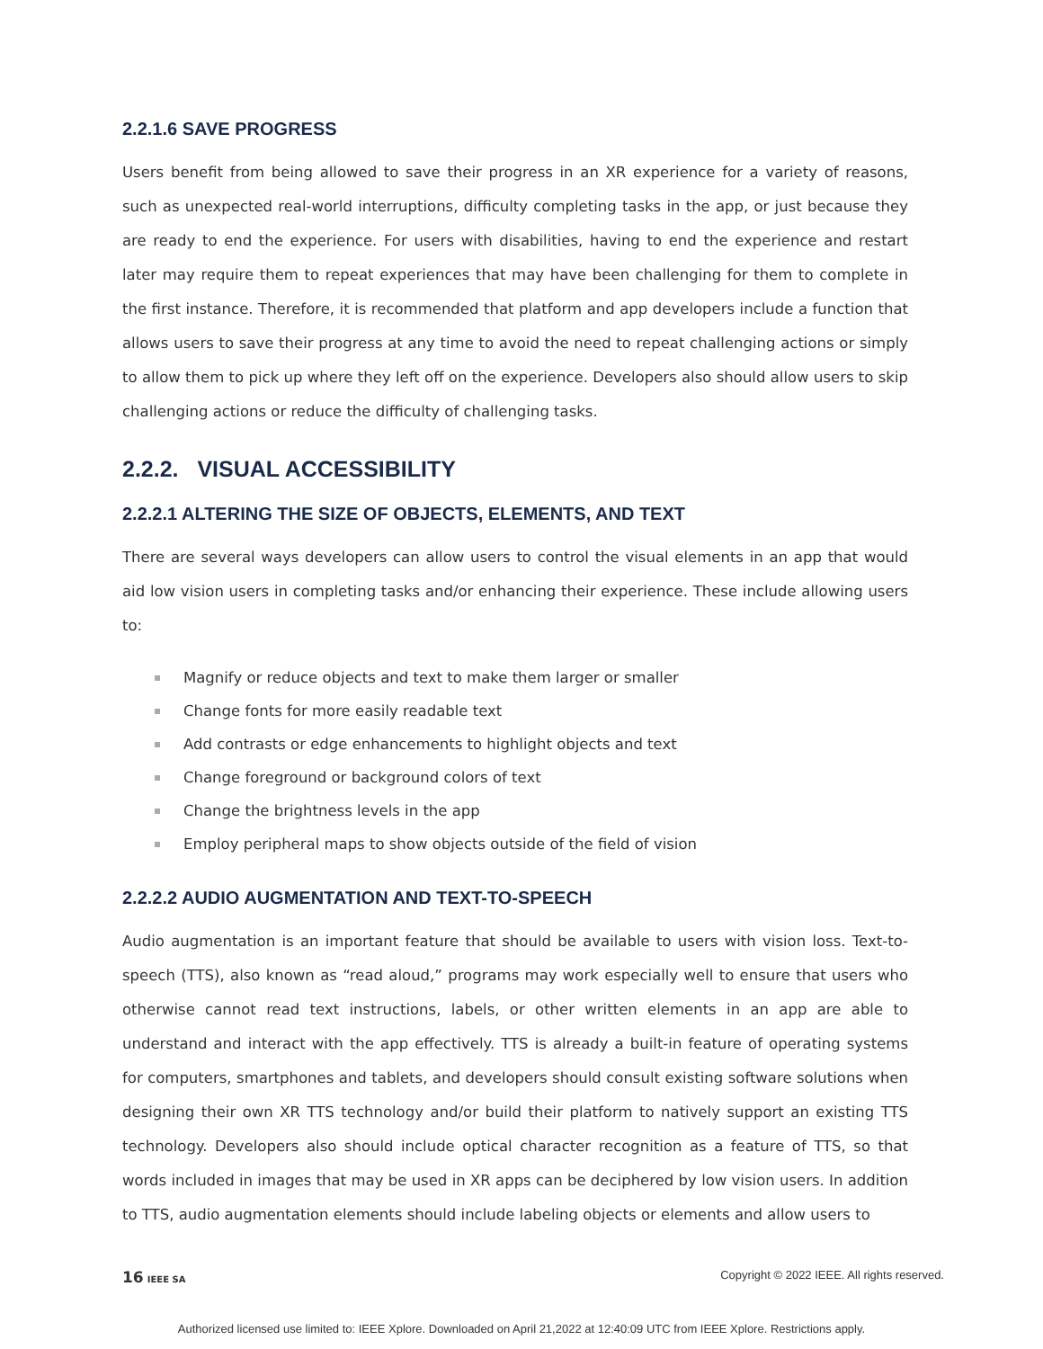2.2.1.6 SAVE PROGRESS
Users benefit from being allowed to save their progress in an XR experience for a variety of reasons, such as unexpected real-world interruptions, difficulty completing tasks in the app, or just because they are ready to end the experience. For users with disabilities, having to end the experience and restart later may require them to repeat experiences that may have been challenging for them to complete in the first instance. Therefore, it is recommended that platform and app developers include a function that allows users to save their progress at any time to avoid the need to repeat challenging actions or simply to allow them to pick up where they left off on the experience. Developers also should allow users to skip challenging actions or reduce the difficulty of challenging tasks.
2.2.2. VISUAL ACCESSIBILITY
2.2.2.1 ALTERING THE SIZE OF OBJECTS, ELEMENTS, AND TEXT
There are several ways developers can allow users to control the visual elements in an app that would aid low vision users in completing tasks and/or enhancing their experience. These include allowing users to:
Magnify or reduce objects and text to make them larger or smaller
Change fonts for more easily readable text
Add contrasts or edge enhancements to highlight objects and text
Change foreground or background colors of text
Change the brightness levels in the app
Employ peripheral maps to show objects outside of the field of vision
2.2.2.2 AUDIO AUGMENTATION AND TEXT-TO-SPEECH
Audio augmentation is an important feature that should be available to users with vision loss. Text-to-speech (TTS), also known as “read aloud,” programs may work especially well to ensure that users who otherwise cannot read text instructions, labels, or other written elements in an app are able to understand and interact with the app effectively. TTS is already a built-in feature of operating systems for computers, smartphones and tablets, and developers should consult existing software solutions when designing their own XR TTS technology and/or build their platform to natively support an existing TTS technology. Developers also should include optical character recognition as a feature of TTS, so that words included in images that may be used in XR apps can be deciphered by low vision users. In addition to TTS, audio augmentation elements should include labeling objects or elements and allow users to
16 IEEE SA Copyright © 2022 IEEE. All rights reserved.
Authorized licensed use limited to: IEEE Xplore. Downloaded on April 21,2022 at 12:40:09 UTC from IEEE Xplore. Restrictions apply.